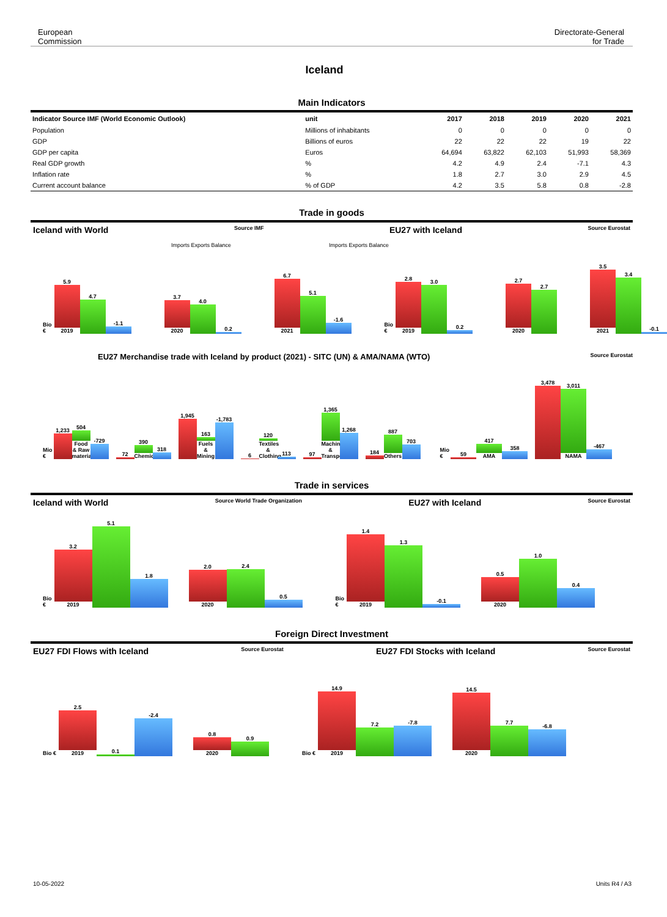European
Commission
Directorate-General
for Trade
Iceland
Main Indicators
| Indicator Source IMF (World Economic Outlook) | unit | 2017 | 2018 | 2019 | 2020 | 2021 |
| --- | --- | --- | --- | --- | --- | --- |
| Population | Millions of inhabitants | 0 | 0 | 0 | 0 | 0 |
| GDP | Billions of euros | 22 | 22 | 22 | 19 | 22 |
| GDP per capita | Euros | 64,694 | 63,822 | 62,103 | 51,993 | 58,369 |
| Real GDP growth | % | 4.2 | 4.9 | 2.4 | -7.1 | 4.3 |
| Inflation rate | % | 1.8 | 2.7 | 3.0 | 2.9 | 4.5 |
| Current account balance | % of GDP | 4.2 | 3.5 | 5.8 | 0.8 | -2.8 |
Trade in goods
Iceland with World Source IMF EU27 with Iceland Source Eurostat
Imports Exports Balance Imports Exports Balance
Bio €
5.9
2019
4.7
-1.1
3.7
2020
4.0
0.2
6.7
2021
5.1
-1.6
Bio €
2.8
2019
3.0
0.2
2.7
2020
2.7
3.5
2021
3.4
-0.1
EU27 Merchandise trade with Iceland by product (2021) - SITC (UN) & AMA/NAMA (WTO) Source Eurostat
Mio €
1,233
504
Food & Raw materials
-729
72
390
Chemicals
318
1,945
163
Fuels & Mining
-1,783
6
120
Textiles & Clothing
113
97
1,365
Machinery & Transport
1,268
184
887
Others
703
Mio €
59
417
AMA
358
3,478
3,011
NAMA
-467
Trade in services
Iceland with World Source World Trade Organization EU27 with Iceland Source Eurostat
Bio €
3.2
2019
5.1
1.8
2.0
2020
2.4
0.5
Bio €
1.4
2019
1.3
-0.1
0.5
2020
1.0
0.4
Foreign Direct Investment
EU27 FDI Flows with Iceland Source Eurostat EU27 FDI Stocks with Iceland Source Eurostat
Bio €
2.5
2019
0.1
-2.4
0.8
2020
0.9
Bio €
14.9
2019
7.2
-7.8
14.5
2020
7.7
-6.8
10-05-2022 Units R4 / A3